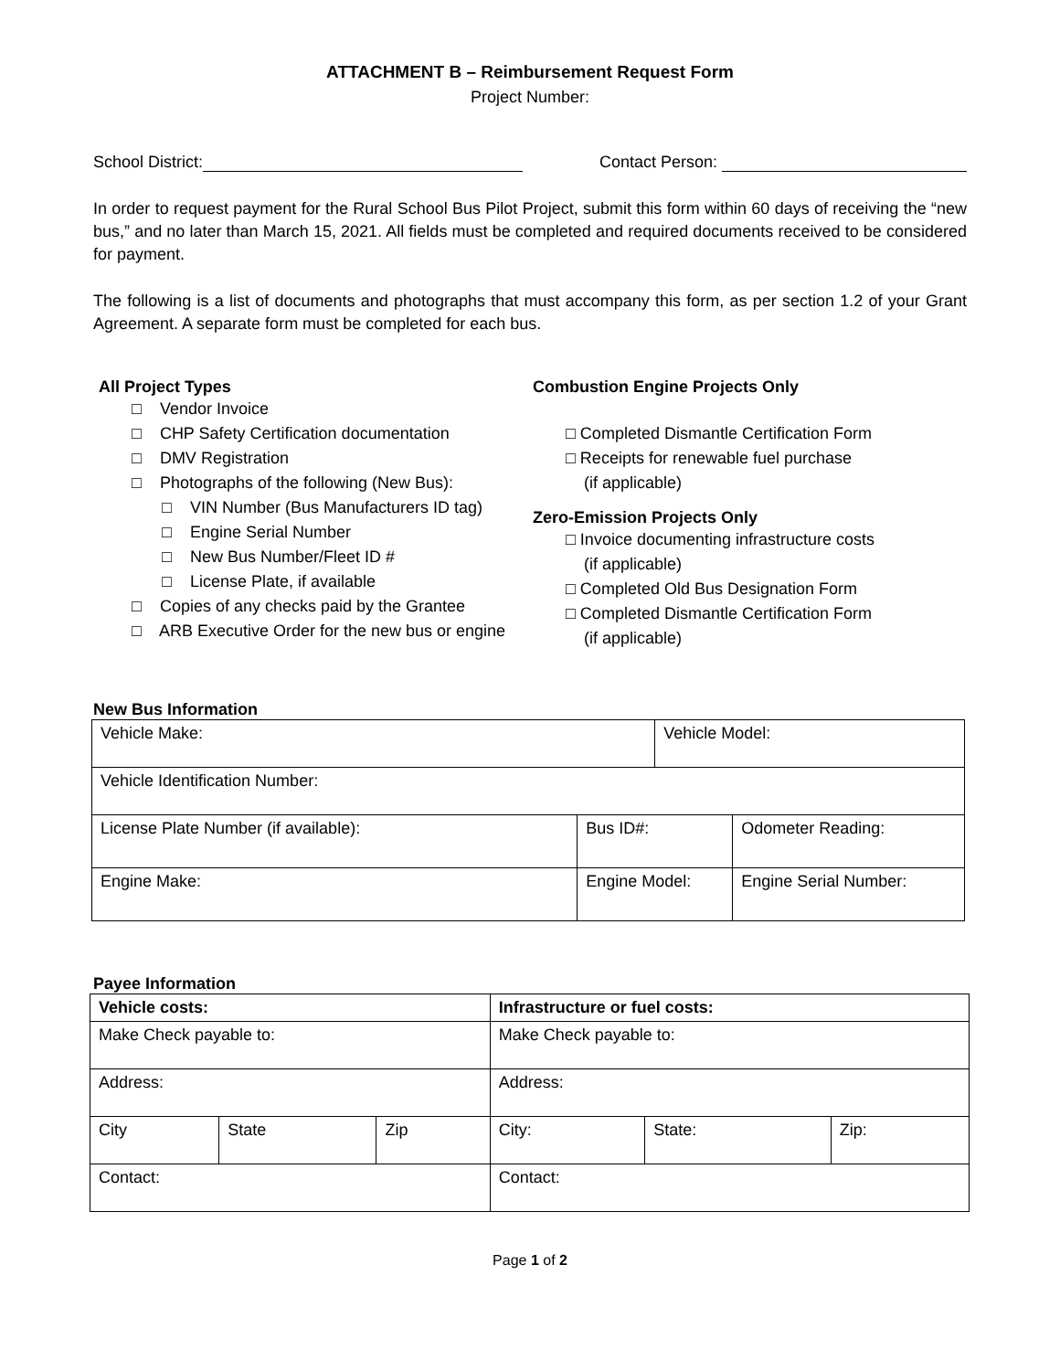ATTACHMENT B – Reimbursement Request Form
Project Number:
School District: Contact Person:
In order to request payment for the Rural School Bus Pilot Project, submit this form within 60 days of receiving the “new bus,” and no later than March 15, 2021. All fields must be completed and required documents received to be considered for payment.
The following is a list of documents and photographs that must accompany this form, as per section 1.2 of your Grant Agreement. A separate form must be completed for each bus.
All Project Types
□ Vendor Invoice
□ CHP Safety Certification documentation
□ DMV Registration
□ Photographs of the following (New Bus):
□ VIN Number (Bus Manufacturers ID tag)
□ Engine Serial Number
□ New Bus Number/Fleet ID #
□ License Plate, if available
□ Copies of any checks paid by the Grantee
□ ARB Executive Order for the new bus or engine
Combustion Engine Projects Only
□ Completed Dismantle Certification Form
□ Receipts for renewable fuel purchase
(if applicable)
Zero-Emission Projects Only
□ Invoice documenting infrastructure costs
(if applicable)
□ Completed Old Bus Designation Form
□ Completed Dismantle Certification Form
(if applicable)
New Bus Information
| Vehicle Make: | | Vehicle Model: | |
| Vehicle Identification Number: | | | |
| License Plate Number (if available): | Bus ID#: | | Odometer Reading: |
| Engine Make: | Engine Model: | | Engine Serial Number: |
Payee Information
| Vehicle costs: | | | Infrastructure or fuel costs: | | |
| Make Check payable to: | | | Make Check payable to: | | |
| Address: | | | Address: | | |
| City | State | Zip | City: | State: | Zip: |
| Contact: | | | Contact: | | |
Page 1 of 2